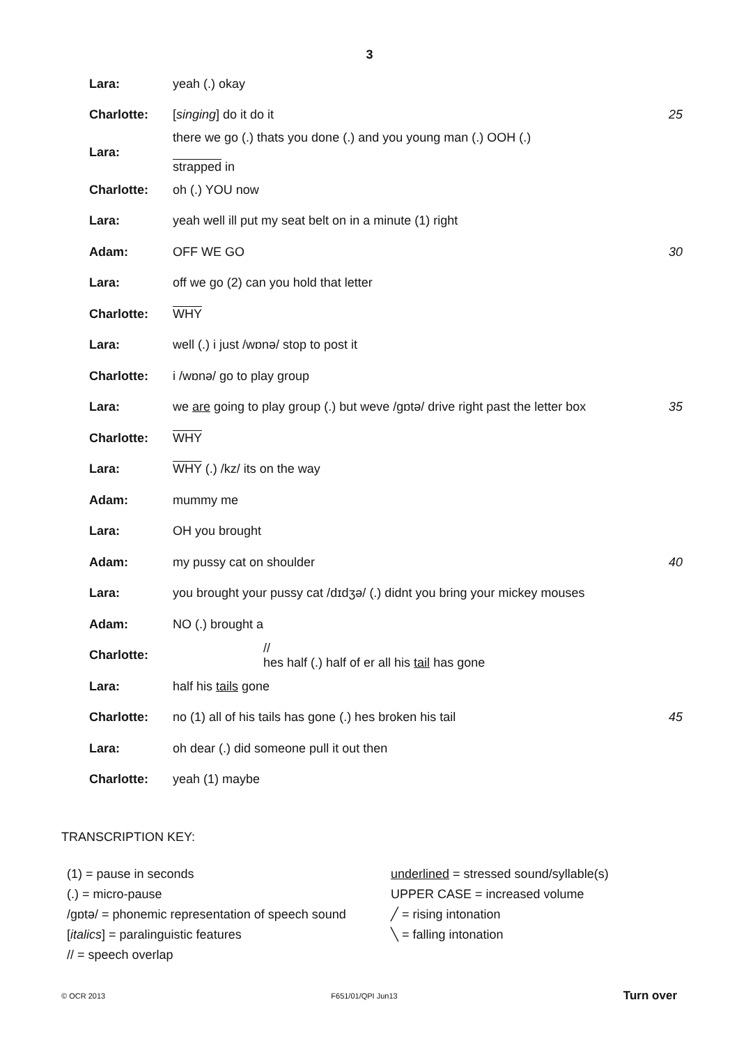3
| Lara: | yeah (.) okay | |
| Charlotte: | [ singing ] do it do it | 25 |
| Lara: | there we go (.) thats you done (.) and you young man (.) OOH (.) strapped in | |
| Charlotte: | oh (.) YOU now | |
| Lara: | yeah well ill put my seat belt on in a minute (1) right | |
| Adam: | OFF WE GO | 30 |
| Lara: | off we go (2) can you hold that letter | |
| Charlotte: | WHY | |
| Lara: | well (.) i just /wɒnə/ stop to post it | |
| Charlotte: | i /wɒnə/ go to play group | |
| Lara: | we are going to play group (.) but weve /gɒtə/ drive right past the letter box | 35 |
| Charlotte: | WHY | |
| Lara: | WHY (.) /kz/ its on the way | |
| Adam: | mummy me | |
| Lara: | OH you brought | |
| Adam: | my pussy cat on shoulder | 40 |
| Lara: | you brought your pussy cat /dɪdʒə/ (.) didnt you bring your mickey mouses | |
| Adam: | NO (.) brought a | |
| Charlotte: | // hes half (.) half of er all his tail has gone | |
| Lara: | half his tails gone | |
| Charlotte: | no (1) all of his tails has gone (.) hes broken his tail | 45 |
| Lara: | oh dear (.) did someone pull it out then | |
| Charlotte: | yeah (1) maybe | |
TRANSCRIPTION KEY:
(1) = pause in seconds
(.) = micro-pause
/gɒtə/ = phonemic representation of speech sound
[italics] = paralinguistic features
// = speech overlap
underlined = stressed sound/syllable(s)
UPPER CASE = increased volume
╱ = rising intonation
╲ = falling intonation
© OCR 2013 F651/01/QPI Jun13 Turn over